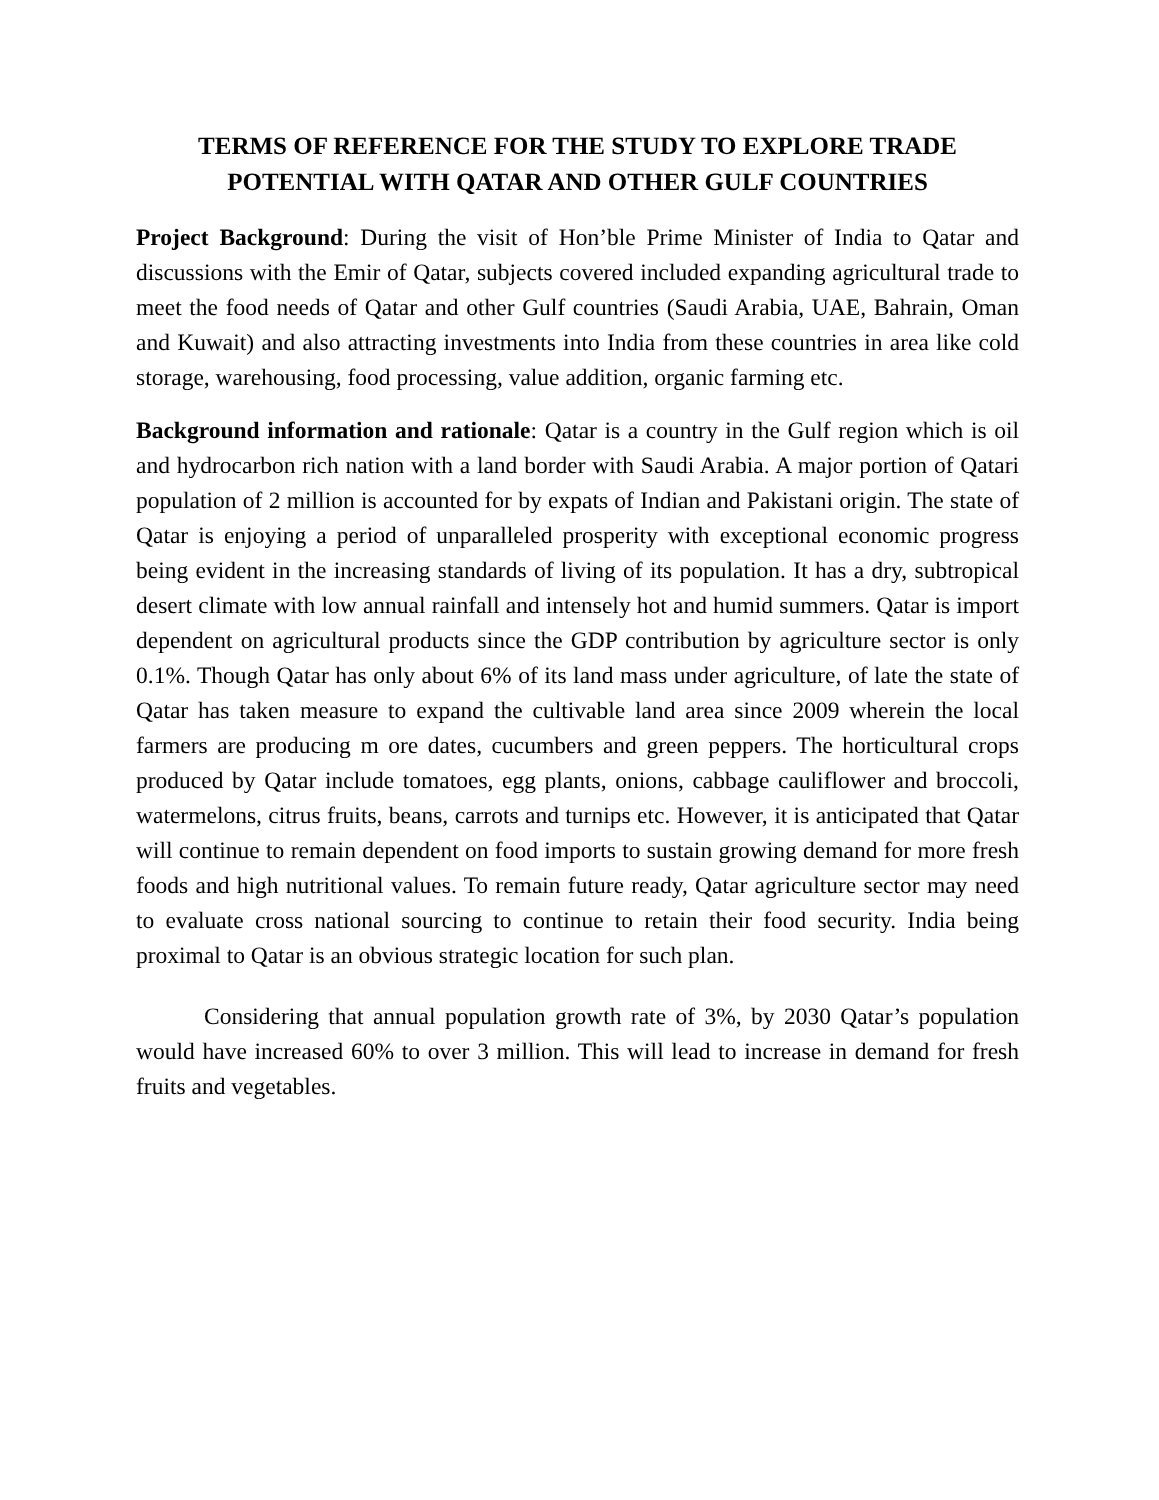TERMS OF REFERENCE FOR THE STUDY TO EXPLORE TRADE POTENTIAL WITH QATAR AND OTHER GULF COUNTRIES
Project Background: During the visit of Hon’ble Prime Minister of India to Qatar and discussions with the Emir of Qatar, subjects covered included expanding agricultural trade to meet the food needs of Qatar and other Gulf countries (Saudi Arabia, UAE, Bahrain, Oman and Kuwait) and also attracting investments into India from these countries in area like cold storage, warehousing, food processing, value addition, organic farming etc.
Background information and rationale: Qatar is a country in the Gulf region which is oil and hydrocarbon rich nation with a land border with Saudi Arabia. A major portion of Qatari population of 2 million is accounted for by expats of Indian and Pakistani origin. The state of Qatar is enjoying a period of unparalleled prosperity with exceptional economic progress being evident in the increasing standards of living of its population. It has a dry, subtropical desert climate with low annual rainfall and intensely hot and humid summers. Qatar is import dependent on agricultural products since the GDP contribution by agriculture sector is only 0.1%. Though Qatar has only about 6% of its land mass under agriculture, of late the state of Qatar has taken measure to expand the cultivable land area since 2009 wherein the local farmers are producing m ore dates, cucumbers and green peppers. The horticultural crops produced by Qatar include tomatoes, egg plants, onions, cabbage cauliflower and broccoli, watermelons, citrus fruits, beans, carrots and turnips etc. However, it is anticipated that Qatar will continue to remain dependent on food imports to sustain growing demand for more fresh foods and high nutritional values. To remain future ready, Qatar agriculture sector may need to evaluate cross national sourcing to continue to retain their food security. India being proximal to Qatar is an obvious strategic location for such plan.
Considering that annual population growth rate of 3%, by 2030 Qatar’s population would have increased 60% to over 3 million. This will lead to increase in demand for fresh fruits and vegetables.